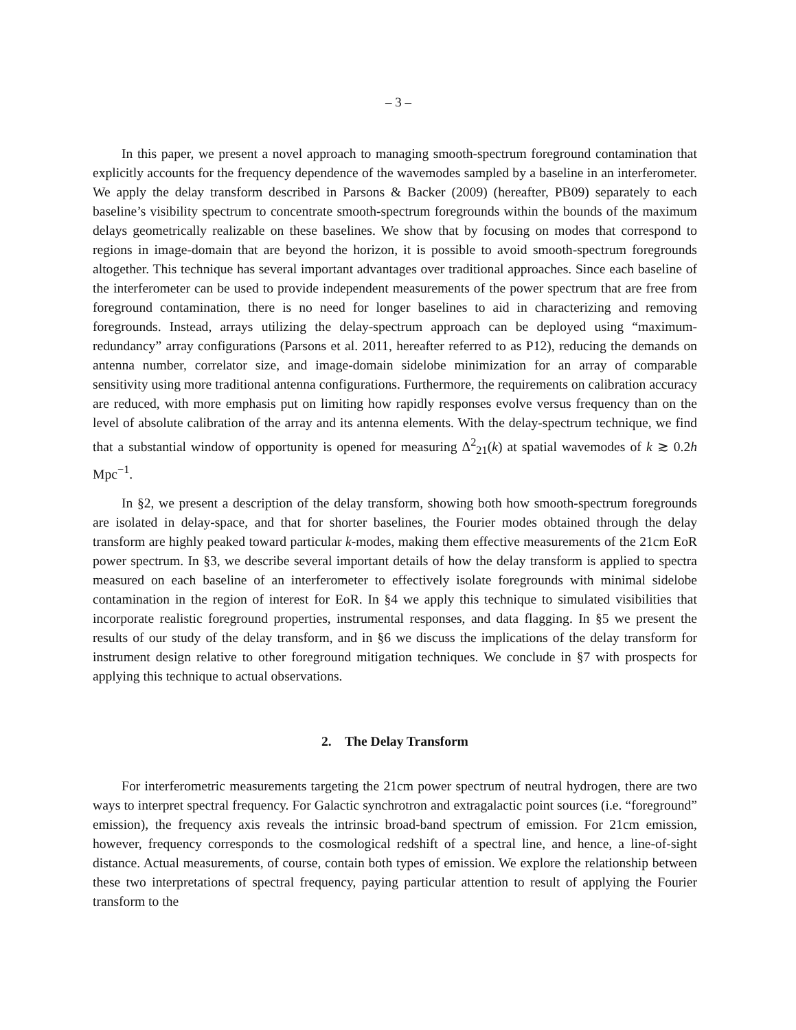– 3 –
In this paper, we present a novel approach to managing smooth-spectrum foreground contamination that explicitly accounts for the frequency dependence of the wavemodes sampled by a baseline in an interferometer. We apply the delay transform described in Parsons & Backer (2009) (hereafter, PB09) separately to each baseline’s visibility spectrum to concentrate smooth-spectrum foregrounds within the bounds of the maximum delays geometrically realizable on these baselines. We show that by focusing on modes that correspond to regions in image-domain that are beyond the horizon, it is possible to avoid smooth-spectrum foregrounds altogether. This technique has several important advantages over traditional approaches. Since each baseline of the interferometer can be used to provide independent measurements of the power spectrum that are free from foreground contamination, there is no need for longer baselines to aid in characterizing and removing foregrounds. Instead, arrays utilizing the delay-spectrum approach can be deployed using “maximum-redundancy” array configurations (Parsons et al. 2011, hereafter referred to as P12), reducing the demands on antenna number, correlator size, and image-domain sidelobe minimization for an array of comparable sensitivity using more traditional antenna configurations. Furthermore, the requirements on calibration accuracy are reduced, with more emphasis put on limiting how rapidly responses evolve versus frequency than on the level of absolute calibration of the array and its antenna elements. With the delay-spectrum technique, we find that a substantial window of opportunity is opened for measuring Δ<sup>2</sup><sub>21</sub>(k) at spatial wavemodes of k ≳ 0.2h Mpc<sup>−1</sup>.
In §2, we present a description of the delay transform, showing both how smooth-spectrum foregrounds are isolated in delay-space, and that for shorter baselines, the Fourier modes obtained through the delay transform are highly peaked toward particular k-modes, making them effective measurements of the 21cm EoR power spectrum. In §3, we describe several important details of how the delay transform is applied to spectra measured on each baseline of an interferometer to effectively isolate foregrounds with minimal sidelobe contamination in the region of interest for EoR. In §4 we apply this technique to simulated visibilities that incorporate realistic foreground properties, instrumental responses, and data flagging. In §5 we present the results of our study of the delay transform, and in §6 we discuss the implications of the delay transform for instrument design relative to other foreground mitigation techniques. We conclude in §7 with prospects for applying this technique to actual observations.
2. The Delay Transform
For interferometric measurements targeting the 21cm power spectrum of neutral hydrogen, there are two ways to interpret spectral frequency. For Galactic synchrotron and extragalactic point sources (i.e. “foreground” emission), the frequency axis reveals the intrinsic broad-band spectrum of emission. For 21cm emission, however, frequency corresponds to the cosmological redshift of a spectral line, and hence, a line-of-sight distance. Actual measurements, of course, contain both types of emission. We explore the relationship between these two interpretations of spectral frequency, paying particular attention to result of applying the Fourier transform to the